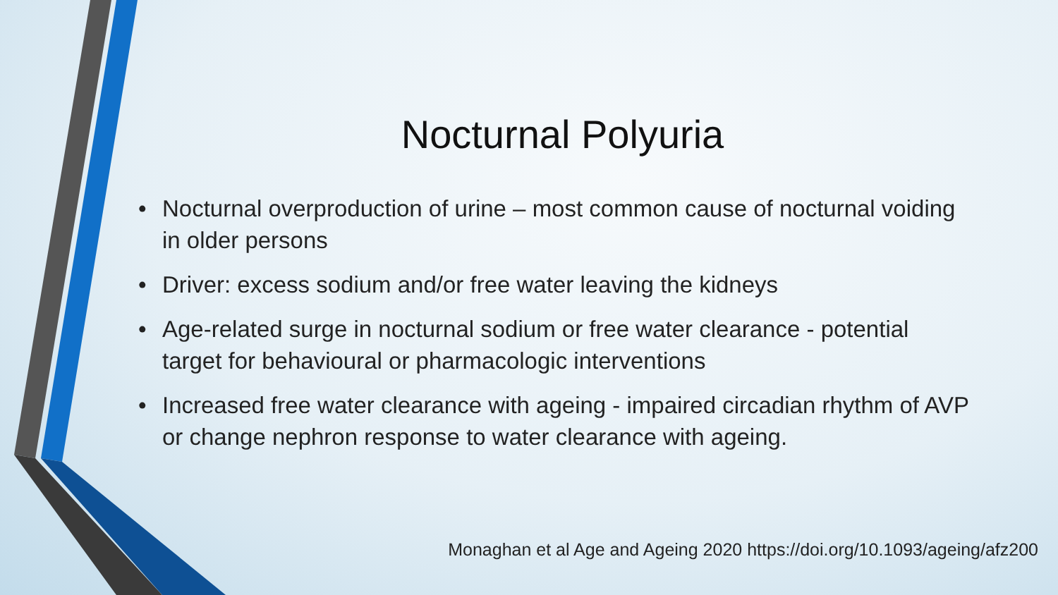Nocturnal Polyuria
• Nocturnal overproduction of urine – most common cause of nocturnal voiding in older persons
• Driver: excess sodium and/or free water leaving the kidneys
• Age-related surge in nocturnal sodium or free water clearance - potential target for behavioural or pharmacologic interventions
• Increased free water clearance with ageing - impaired circadian rhythm of AVP or change nephron response to water clearance with ageing.
Monaghan et al Age and Ageing 2020 https://doi.org/10.1093/ageing/afz200